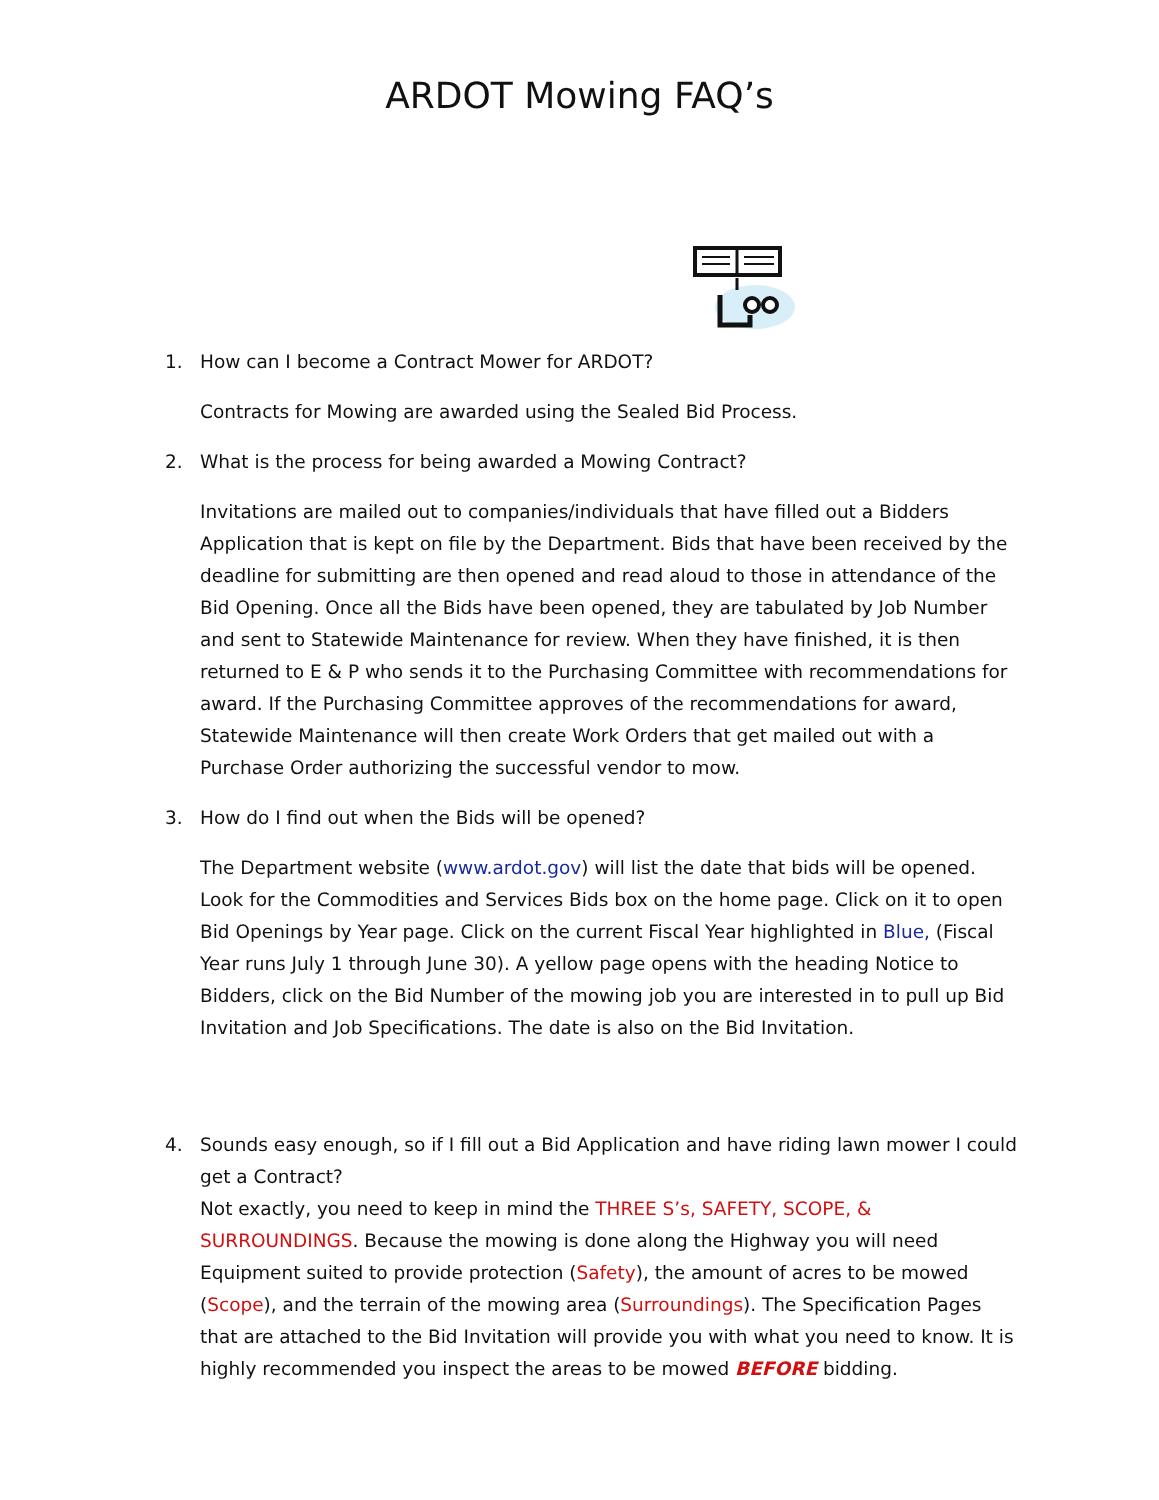ARDOT Mowing FAQ’s
1. How can I become a Contract Mower for ARDOT?
Contracts for Mowing are awarded using the Sealed Bid Process.
2. What is the process for being awarded a Mowing Contract?
Invitations are mailed out to companies/individuals that have filled out a Bidders Application that is kept on file by the Department. Bids that have been received by the deadline for submitting are then opened and read aloud to those in attendance of the Bid Opening. Once all the Bids have been opened, they are tabulated by Job Number and sent to Statewide Maintenance for review. When they have finished, it is then returned to E & P who sends it to the Purchasing Committee with recommendations for award. If the Purchasing Committee approves of the recommendations for award, Statewide Maintenance will then create Work Orders that get mailed out with a Purchase Order authorizing the successful vendor to mow.
3. How do I find out when the Bids will be opened?
The Department website (www.ardot.gov) will list the date that bids will be opened. Look for the Commodities and Services Bids box on the home page. Click on it to open Bid Openings by Year page. Click on the current Fiscal Year highlighted in Blue, (Fiscal Year runs July 1 through June 30). A yellow page opens with the heading Notice to Bidders, click on the Bid Number of the mowing job you are interested in to pull up Bid Invitation and Job Specifications. The date is also on the Bid Invitation.
4. Sounds easy enough, so if I fill out a Bid Application and have riding lawn mower I could get a Contract?
Not exactly, you need to keep in mind the THREE S’s, SAFETY, SCOPE, & SURROUNDINGS. Because the mowing is done along the Highway you will need Equipment suited to provide protection (Safety), the amount of acres to be mowed (Scope), and the terrain of the mowing area (Surroundings). The Specification Pages that are attached to the Bid Invitation will provide you with what you need to know. It is highly recommended you inspect the areas to be mowed BEFORE bidding.